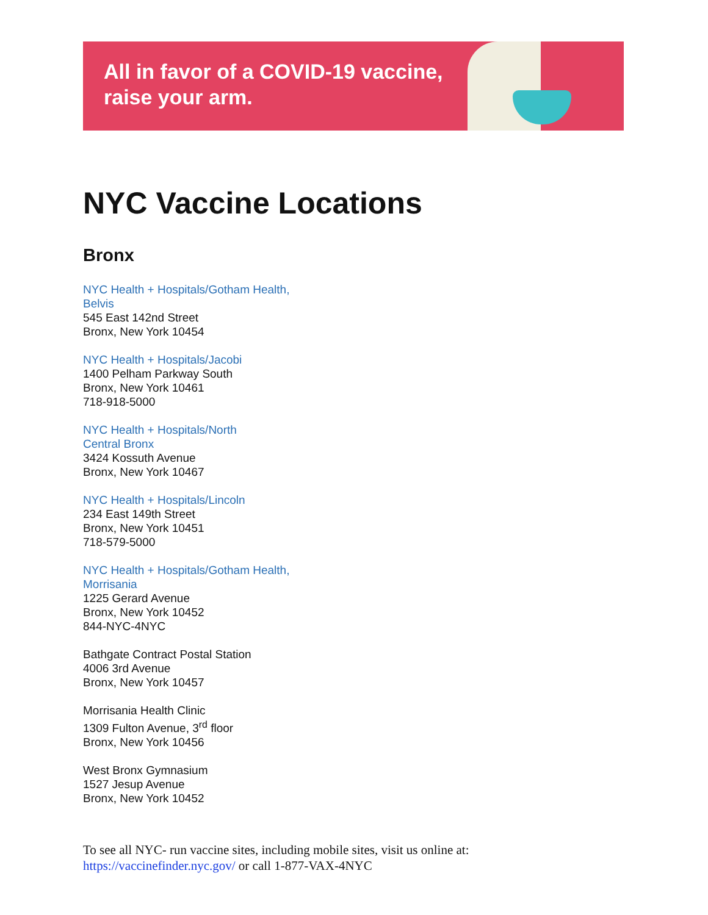All in favor of a COVID-19 vaccine,
raise your arm.
NYC Vaccine Locations
Bronx
NYC Health + Hospitals/Gotham Health,
Belvis
545 East 142nd Street
Bronx, New York 10454
NYC Health + Hospitals/Jacobi
1400 Pelham Parkway South
Bronx, New York 10461
718-918-5000
NYC Health + Hospitals/North
Central Bronx
3424 Kossuth Avenue
Bronx, New York 10467
NYC Health + Hospitals/Lincoln
234 East 149th Street
Bronx, New York 10451
718-579-5000
NYC Health + Hospitals/Gotham Health,
Morrisania
1225 Gerard Avenue
Bronx, New York 10452
844-NYC-4NYC
Bathgate Contract Postal Station
4006 3rd Avenue
Bronx, New York 10457
Morrisania Health Clinic
1309 Fulton Avenue, 3<sup>rd</sup> floor
Bronx, New York 10456
West Bronx Gymnasium
1527 Jesup Avenue
Bronx, New York 10452
To see all NYC- run vaccine sites, including mobile sites, visit us online at:
https://vaccinefinder.nyc.gov/ or call 1-877-VAX-4NYC